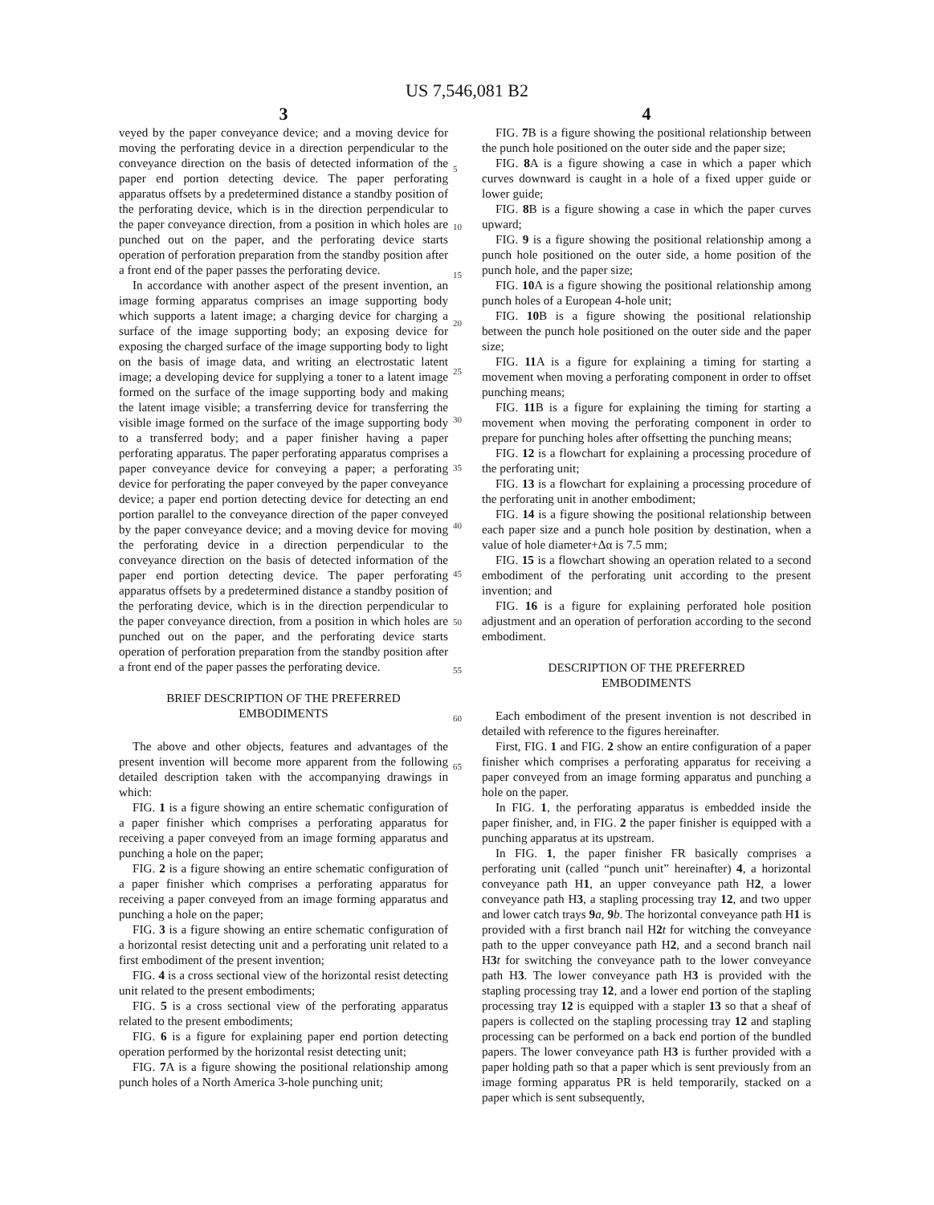US 7,546,081 B2
3
veyed by the paper conveyance device; and a moving device for moving the perforating device in a direction perpendicular to the conveyance direction on the basis of detected information of the paper end portion detecting device. The paper perforating apparatus offsets by a predetermined distance a standby position of the perforating device, which is in the direction perpendicular to the paper conveyance direction, from a position in which holes are punched out on the paper, and the perforating device starts operation of perforation preparation from the standby position after a front end of the paper passes the perforating device.
In accordance with another aspect of the present invention, an image forming apparatus comprises an image supporting body which supports a latent image; a charging device for charging a surface of the image supporting body; an exposing device for exposing the charged surface of the image supporting body to light on the basis of image data, and writing an electrostatic latent image; a developing device for supplying a toner to a latent image formed on the surface of the image supporting body and making the latent image visible; a transferring device for transferring the visible image formed on the surface of the image supporting body to a transferred body; and a paper finisher having a paper perforating apparatus. The paper perforating apparatus comprises a paper conveyance device for conveying a paper; a perforating device for perforating the paper conveyed by the paper conveyance device; a paper end portion detecting device for detecting an end portion parallel to the conveyance direction of the paper conveyed by the paper conveyance device; and a moving device for moving the perforating device in a direction perpendicular to the conveyance direction on the basis of detected information of the paper end portion detecting device. The paper perforating apparatus offsets by a predetermined distance a standby position of the perforating device, which is in the direction perpendicular to the paper conveyance direction, from a position in which holes are punched out on the paper, and the perforating device starts operation of perforation preparation from the standby position after a front end of the paper passes the perforating device.
BRIEF DESCRIPTION OF THE PREFERRED
EMBODIMENTS
The above and other objects, features and advantages of the present invention will become more apparent from the following detailed description taken with the accompanying drawings in which:
FIG. 1 is a figure showing an entire schematic configuration of a paper finisher which comprises a perforating apparatus for receiving a paper conveyed from an image forming apparatus and punching a hole on the paper;
FIG. 2 is a figure showing an entire schematic configuration of a paper finisher which comprises a perforating apparatus for receiving a paper conveyed from an image forming apparatus and punching a hole on the paper;
FIG. 3 is a figure showing an entire schematic configuration of a horizontal resist detecting unit and a perforating unit related to a first embodiment of the present invention;
FIG. 4 is a cross sectional view of the horizontal resist detecting unit related to the present embodiments;
FIG. 5 is a cross sectional view of the perforating apparatus related to the present embodiments;
FIG. 6 is a figure for explaining paper end portion detecting operation performed by the horizontal resist detecting unit;
FIG. 7 A is a figure showing the positional relationship among punch holes of a North America 3-hole punching unit;
5
10
15
20
25
30
35
40
45
50
55
60
65
4
FIG. 7 B is a figure showing the positional relationship between the punch hole positioned on the outer side and the paper size;
FIG. 8 A is a figure showing a case in which a paper which curves downward is caught in a hole of a fixed upper guide or lower guide;
FIG. 8 B is a figure showing a case in which the paper curves upward;
FIG. 9 is a figure showing the positional relationship among a punch hole positioned on the outer side, a home position of the punch hole, and the paper size;
FIG. 10 A is a figure showing the positional relationship among punch holes of a European 4-hole unit;
FIG. 10 B is a figure showing the positional relationship between the punch hole positioned on the outer side and the paper size;
FIG. 11 A is a figure for explaining a timing for starting a movement when moving a perforating component in order to offset punching means;
FIG. 11 B is a figure for explaining the timing for starting a movement when moving the perforating component in order to prepare for punching holes after offsetting the punching means;
FIG. 12 is a flowchart for explaining a processing procedure of the perforating unit;
FIG. 13 is a flowchart for explaining a processing procedure of the perforating unit in another embodiment;
FIG. 14 is a figure showing the positional relationship between each paper size and a punch hole position by destination, when a value of hole diameter+Δα is 7.5 mm;
FIG. 15 is a flowchart showing an operation related to a second embodiment of the perforating unit according to the present invention; and
FIG. 16 is a figure for explaining perforated hole position adjustment and an operation of perforation according to the second embodiment.
DESCRIPTION OF THE PREFERRED
EMBODIMENTS
Each embodiment of the present invention is not described in detailed with reference to the figures hereinafter.
First, FIG. 1 and FIG. 2 show an entire configuration of a paper finisher which comprises a perforating apparatus for receiving a paper conveyed from an image forming apparatus and punching a hole on the paper.
In FIG. 1, the perforating apparatus is embedded inside the paper finisher, and, in FIG. 2 the paper finisher is equipped with a punching apparatus at its upstream.
In FIG. 1, the paper finisher FR basically comprises a perforating unit (called “punch unit” hereinafter) 4, a horizontal conveyance path H1, an upper conveyance path H2, a lower conveyance path H3, a stapling processing tray 12, and two upper and lower catch trays 9 a, 9 b. The horizontal conveyance path H1 is provided with a first branch nail H2 t for witching the conveyance path to the upper conveyance path H2, and a second branch nail H3 t for switching the conveyance path to the lower conveyance path H3. The lower conveyance path H3 is provided with the stapling processing tray 12, and a lower end portion of the stapling processing tray 12 is equipped with a stapler 13 so that a sheaf of papers is collected on the stapling processing tray 12 and stapling processing can be performed on a back end portion of the bundled papers. The lower conveyance path H3 is further provided with a paper holding path so that a paper which is sent previously from an image forming apparatus PR is held temporarily, stacked on a paper which is sent subsequently,